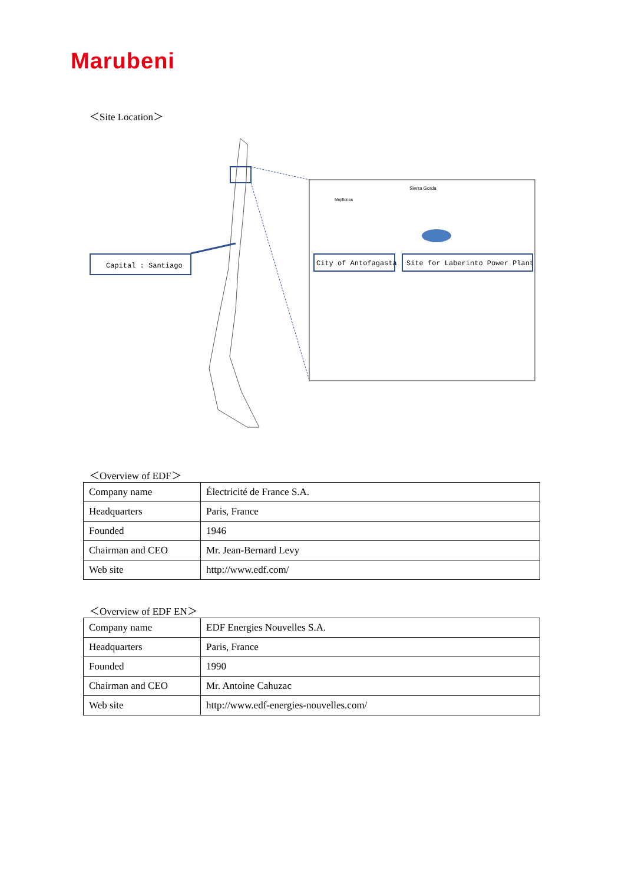Marubeni
＜Site Location＞
Capital : Santiago
City of Antofagasta
Site for Laberinto Power Plant
Sierra Gorda
Mejillones
＜Overview of EDF＞
| Company name | Électricité de France S.A. |
| Headquarters | Paris, France |
| Founded | 1946 |
| Chairman and CEO | Mr. Jean-Bernard Levy |
| Web site | http://www.edf.com/ |
＜Overview of EDF EN＞
| Company name | EDF Energies Nouvelles S.A. |
| Headquarters | Paris, France |
| Founded | 1990 |
| Chairman and CEO | Mr. Antoine Cahuzac |
| Web site | http://www.edf-energies-nouvelles.com/ |